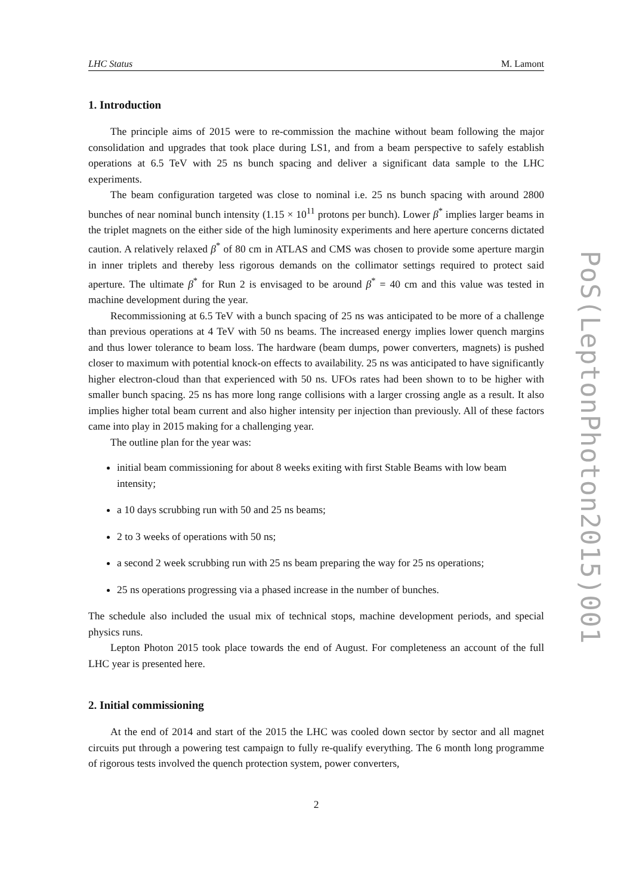LHC Status M. Lamont
1. Introduction
The principle aims of 2015 were to re-commission the machine without beam following the major consolidation and upgrades that took place during LS1, and from a beam perspective to safely establish operations at 6.5 TeV with 25 ns bunch spacing and deliver a significant data sample to the LHC experiments.
The beam configuration targeted was close to nominal i.e. 25 ns bunch spacing with around 2800 bunches of near nominal bunch intensity (1.15 × 10<sup>11</sup> protons per bunch). Lower β<sup>*</sup> implies larger beams in the triplet magnets on the either side of the high luminosity experiments and here aperture concerns dictated caution. A relatively relaxed β<sup>*</sup> of 80 cm in ATLAS and CMS was chosen to provide some aperture margin in inner triplets and thereby less rigorous demands on the collimator settings required to protect said aperture. The ultimate β<sup>*</sup> for Run 2 is envisaged to be around β<sup>*</sup> = 40 cm and this value was tested in machine development during the year.
Recommissioning at 6.5 TeV with a bunch spacing of 25 ns was anticipated to be more of a challenge than previous operations at 4 TeV with 50 ns beams. The increased energy implies lower quench margins and thus lower tolerance to beam loss. The hardware (beam dumps, power converters, magnets) is pushed closer to maximum with potential knock-on effects to availability. 25 ns was anticipated to have significantly higher electron-cloud than that experienced with 50 ns. UFOs rates had been shown to to be higher with smaller bunch spacing. 25 ns has more long range collisions with a larger crossing angle as a result. It also implies higher total beam current and also higher intensity per injection than previously. All of these factors came into play in 2015 making for a challenging year.
The outline plan for the year was:
initial beam commissioning for about 8 weeks exiting with first Stable Beams with low beam intensity;
a 10 days scrubbing run with 50 and 25 ns beams;
2 to 3 weeks of operations with 50 ns;
a second 2 week scrubbing run with 25 ns beam preparing the way for 25 ns operations;
25 ns operations progressing via a phased increase in the number of bunches.
The schedule also included the usual mix of technical stops, machine development periods, and special physics runs.
Lepton Photon 2015 took place towards the end of August. For completeness an account of the full LHC year is presented here.
2. Initial commissioning
At the end of 2014 and start of the 2015 the LHC was cooled down sector by sector and all magnet circuits put through a powering test campaign to fully re-qualify everything. The 6 month long programme of rigorous tests involved the quench protection system, power converters,
2
PoS(LeptonPhoton2015)001